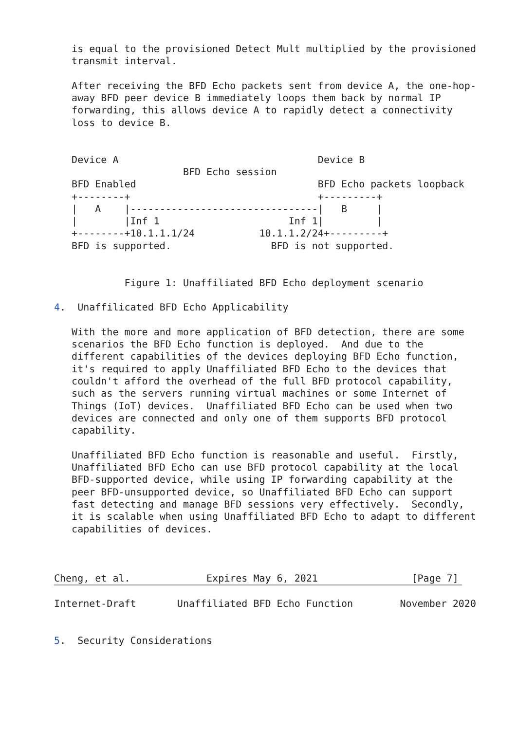is equal to the provisioned Detect Mult multiplied by the provisioned
   transmit interval.

   After receiving the BFD Echo packets sent from device A, the one-hop-
   away BFD peer device B immediately loops them back by normal IP
   forwarding, this allows device A to rapidly detect a connectivity
   loss to device B.


   Device A                                  Device B
                      BFD Echo session
   BFD Enabled                               BFD Echo packets loopback
   +--------+                                +---------+
   |   A    |--------------------------------|   B     |
   |        |Inf 1                      Inf 1|         |
   +--------+10.1.1.1/24           10.1.1.2/24+---------+
   BFD is supported.                 BFD is not supported.


            Figure 1: Unaffiliated BFD Echo deployment scenario

4.  Unaffilicated BFD Echo Applicability

   With the more and more application of BFD detection, there are some
   scenarios the BFD Echo function is deployed.  And due to the
   different capabilities of the devices deploying BFD Echo function,
   it's required to apply Unaffiliated BFD Echo to the devices that
   couldn't afford the overhead of the full BFD protocol capability,
   such as the servers running virtual machines or some Internet of
   Things (IoT) devices.  Unaffiliated BFD Echo can be used when two
   devices are connected and only one of them supports BFD protocol
   capability.

   Unaffiliated BFD Echo function is reasonable and useful.  Firstly,
   Unaffiliated BFD Echo can use BFD protocol capability at the local
   BFD-supported device, while using IP forwarding capability at the
   peer BFD-unsupported device, so Unaffiliated BFD Echo can support
   fast detecting and manage BFD sessions very effectively.  Secondly,
   it is scalable when using Unaffiliated BFD Echo to adapt to different
   capabilities of devices.



Cheng, et al.             Expires May 6, 2021                [Page 7]
Internet-Draft       Unaffiliated BFD Echo Function        November 2020


5.  Security Considerations